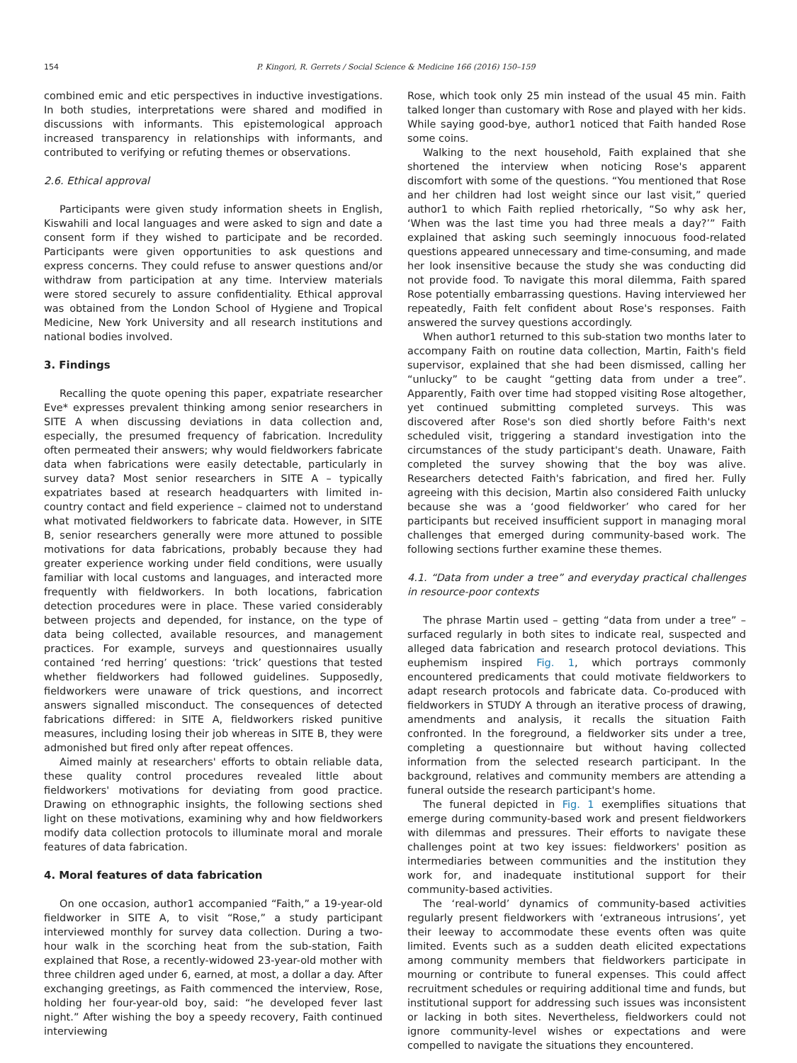154 P. Kingori, R. Gerrets / Social Science & Medicine 166 (2016) 150–159
combined emic and etic perspectives in inductive investigations. In both studies, interpretations were shared and modified in discussions with informants. This epistemological approach increased transparency in relationships with informants, and contributed to verifying or refuting themes or observations.
2.6. Ethical approval
Participants were given study information sheets in English, Kiswahili and local languages and were asked to sign and date a consent form if they wished to participate and be recorded. Participants were given opportunities to ask questions and express concerns. They could refuse to answer questions and/or withdraw from participation at any time. Interview materials were stored securely to assure confidentiality. Ethical approval was obtained from the London School of Hygiene and Tropical Medicine, New York University and all research institutions and national bodies involved.
3. Findings
Recalling the quote opening this paper, expatriate researcher Eve* expresses prevalent thinking among senior researchers in SITE A when discussing deviations in data collection and, especially, the presumed frequency of fabrication. Incredulity often permeated their answers; why would fieldworkers fabricate data when fabrications were easily detectable, particularly in survey data? Most senior researchers in SITE A – typically expatriates based at research headquarters with limited in-country contact and field experience – claimed not to understand what motivated fieldworkers to fabricate data. However, in SITE B, senior researchers generally were more attuned to possible motivations for data fabrications, probably because they had greater experience working under field conditions, were usually familiar with local customs and languages, and interacted more frequently with fieldworkers. In both locations, fabrication detection procedures were in place. These varied considerably between projects and depended, for instance, on the type of data being collected, available resources, and management practices. For example, surveys and questionnaires usually contained ‘red herring’ questions: ‘trick’ questions that tested whether fieldworkers had followed guidelines. Supposedly, fieldworkers were unaware of trick questions, and incorrect answers signalled misconduct. The consequences of detected fabrications differed: in SITE A, fieldworkers risked punitive measures, including losing their job whereas in SITE B, they were admonished but fired only after repeat offences.
Aimed mainly at researchers' efforts to obtain reliable data, these quality control procedures revealed little about fieldworkers' motivations for deviating from good practice. Drawing on ethnographic insights, the following sections shed light on these motivations, examining why and how fieldworkers modify data collection protocols to illuminate moral and morale features of data fabrication.
4. Moral features of data fabrication
On one occasion, author1 accompanied “Faith,” a 19-year-old fieldworker in SITE A, to visit “Rose,” a study participant interviewed monthly for survey data collection. During a two-hour walk in the scorching heat from the sub-station, Faith explained that Rose, a recently-widowed 23-year-old mother with three children aged under 6, earned, at most, a dollar a day. After exchanging greetings, as Faith commenced the interview, Rose, holding her four-year-old boy, said: “he developed fever last night.” After wishing the boy a speedy recovery, Faith continued interviewing
Rose, which took only 25 min instead of the usual 45 min. Faith talked longer than customary with Rose and played with her kids. While saying good-bye, author1 noticed that Faith handed Rose some coins.
Walking to the next household, Faith explained that she shortened the interview when noticing Rose's apparent discomfort with some of the questions. “You mentioned that Rose and her children had lost weight since our last visit,” queried author1 to which Faith replied rhetorically, “So why ask her, ‘When was the last time you had three meals a day?’” Faith explained that asking such seemingly innocuous food-related questions appeared unnecessary and time-consuming, and made her look insensitive because the study she was conducting did not provide food. To navigate this moral dilemma, Faith spared Rose potentially embarrassing questions. Having interviewed her repeatedly, Faith felt confident about Rose's responses. Faith answered the survey questions accordingly.
When author1 returned to this sub-station two months later to accompany Faith on routine data collection, Martin, Faith's field supervisor, explained that she had been dismissed, calling her “unlucky” to be caught “getting data from under a tree”. Apparently, Faith over time had stopped visiting Rose altogether, yet continued submitting completed surveys. This was discovered after Rose's son died shortly before Faith's next scheduled visit, triggering a standard investigation into the circumstances of the study participant's death. Unaware, Faith completed the survey showing that the boy was alive. Researchers detected Faith's fabrication, and fired her. Fully agreeing with this decision, Martin also considered Faith unlucky because she was a ‘good fieldworker’ who cared for her participants but received insufficient support in managing moral challenges that emerged during community-based work. The following sections further examine these themes.
4.1. “Data from under a tree” and everyday practical challenges in resource-poor contexts
The phrase Martin used – getting “data from under a tree” – surfaced regularly in both sites to indicate real, suspected and alleged data fabrication and research protocol deviations. This euphemism inspired Fig. 1, which portrays commonly encountered predicaments that could motivate fieldworkers to adapt research protocols and fabricate data. Co-produced with fieldworkers in STUDY A through an iterative process of drawing, amendments and analysis, it recalls the situation Faith confronted. In the foreground, a fieldworker sits under a tree, completing a questionnaire but without having collected information from the selected research participant. In the background, relatives and community members are attending a funeral outside the research participant's home.
The funeral depicted in Fig. 1 exemplifies situations that emerge during community-based work and present fieldworkers with dilemmas and pressures. Their efforts to navigate these challenges point at two key issues: fieldworkers' position as intermediaries between communities and the institution they work for, and inadequate institutional support for their community-based activities.
The ‘real-world’ dynamics of community-based activities regularly present fieldworkers with ‘extraneous intrusions’, yet their leeway to accommodate these events often was quite limited. Events such as a sudden death elicited expectations among community members that fieldworkers participate in mourning or contribute to funeral expenses. This could affect recruitment schedules or requiring additional time and funds, but institutional support for addressing such issues was inconsistent or lacking in both sites. Nevertheless, fieldworkers could not ignore community-level wishes or expectations and were compelled to navigate the situations they encountered.